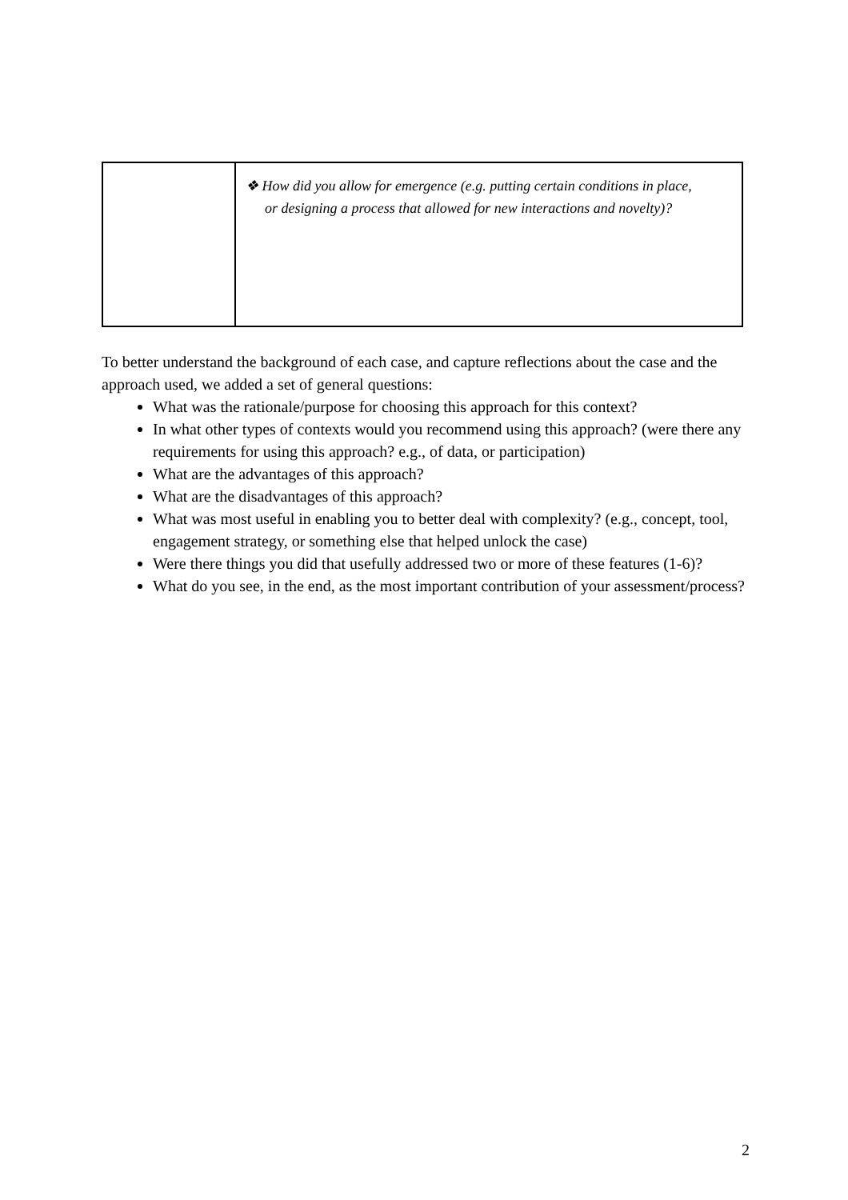| | ❖ How did you allow for emergence (e.g. putting certain conditions in place, or designing a process that allowed for new interactions and novelty)? |
To better understand the background of each case, and capture reflections about the case and the approach used, we added a set of general questions:
What was the rationale/purpose for choosing this approach for this context?
In what other types of contexts would you recommend using this approach? (were there any requirements for using this approach? e.g., of data, or participation)
What are the advantages of this approach?
What are the disadvantages of this approach?
What was most useful in enabling you to better deal with complexity? (e.g., concept, tool, engagement strategy, or something else that helped unlock the case)
Were there things you did that usefully addressed two or more of these features (1-6)?
What do you see, in the end, as the most important contribution of your assessment/process?
2